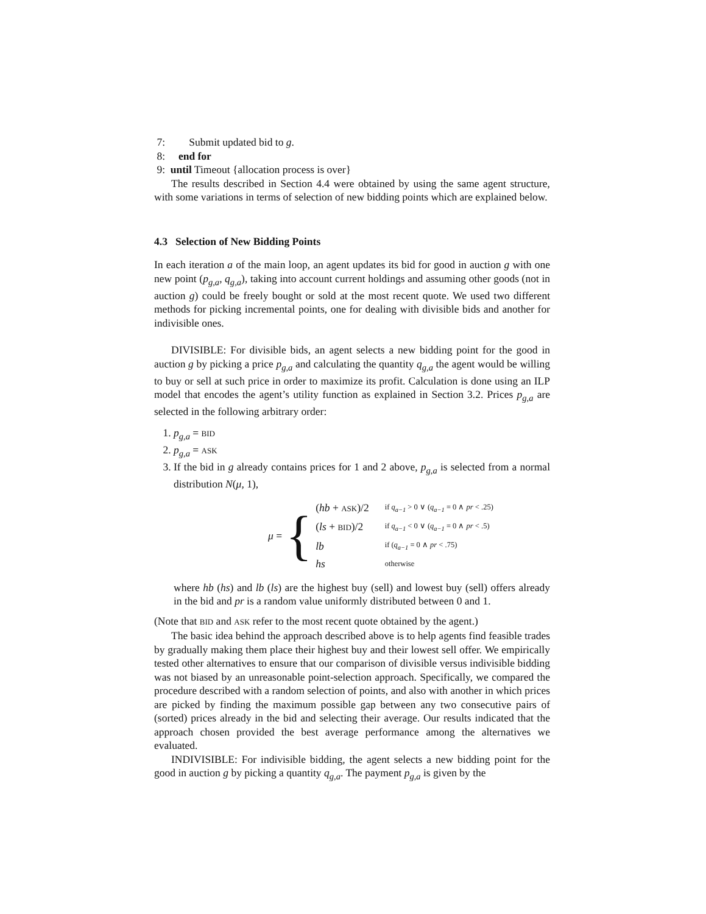7: Submit updated bid to g.
8: end for
9: until Timeout {allocation process is over}
The results described in Section 4.4 were obtained by using the same agent structure, with some variations in terms of selection of new bidding points which are explained below.
4.3 Selection of New Bidding Points
In each iteration a of the main loop, an agent updates its bid for good in auction g with one new point (p<sub>g,a</sub>, q<sub>g,a</sub>), taking into account current holdings and assuming other goods (not in auction g) could be freely bought or sold at the most recent quote. We used two different methods for picking incremental points, one for dealing with divisible bids and another for indivisible ones.
DIVISIBLE: For divisible bids, an agent selects a new bidding point for the good in auction g by picking a price p<sub>g,a</sub> and calculating the quantity q<sub>g,a</sub> the agent would be willing to buy or sell at such price in order to maximize its profit. Calculation is done using an ILP model that encodes the agent’s utility function as explained in Section 3.2. Prices p<sub>g,a</sub> are selected in the following arbitrary order:
1. p<sub>g,a</sub> = BID
2. p<sub>g,a</sub> = ASK
3. If the bid in g already contains prices for 1 and 2 above, p<sub>g,a</sub> is selected from a normal distribution N(μ, 1),
μ = {
| ( hb + ASK )/2 | if q<sub>a−1</sub> > 0 ∨ ( q<sub>a−1</sub> = 0 ∧ pr < .25) |
| ( ls + BID )/2 | if q<sub>a−1</sub> < 0 ∨ ( q<sub>a−1</sub> = 0 ∧ pr < .5) |
| lb | if ( q<sub>a−1</sub> = 0 ∧ pr < .75) |
| hs | otherwise |
where hb (hs) and lb (ls) are the highest buy (sell) and lowest buy (sell) offers already in the bid and pr is a random value uniformly distributed between 0 and 1.
(Note that BID and ASK refer to the most recent quote obtained by the agent.)
The basic idea behind the approach described above is to help agents find feasible trades by gradually making them place their highest buy and their lowest sell offer. We empirically tested other alternatives to ensure that our comparison of divisible versus indivisible bidding was not biased by an unreasonable point-selection approach. Specifically, we compared the procedure described with a random selection of points, and also with another in which prices are picked by finding the maximum possible gap between any two consecutive pairs of (sorted) prices already in the bid and selecting their average. Our results indicated that the approach chosen provided the best average performance among the alternatives we evaluated.
INDIVISIBLE: For indivisible bidding, the agent selects a new bidding point for the good in auction g by picking a quantity q<sub>g,a</sub>. The payment p<sub>g,a</sub> is given by the